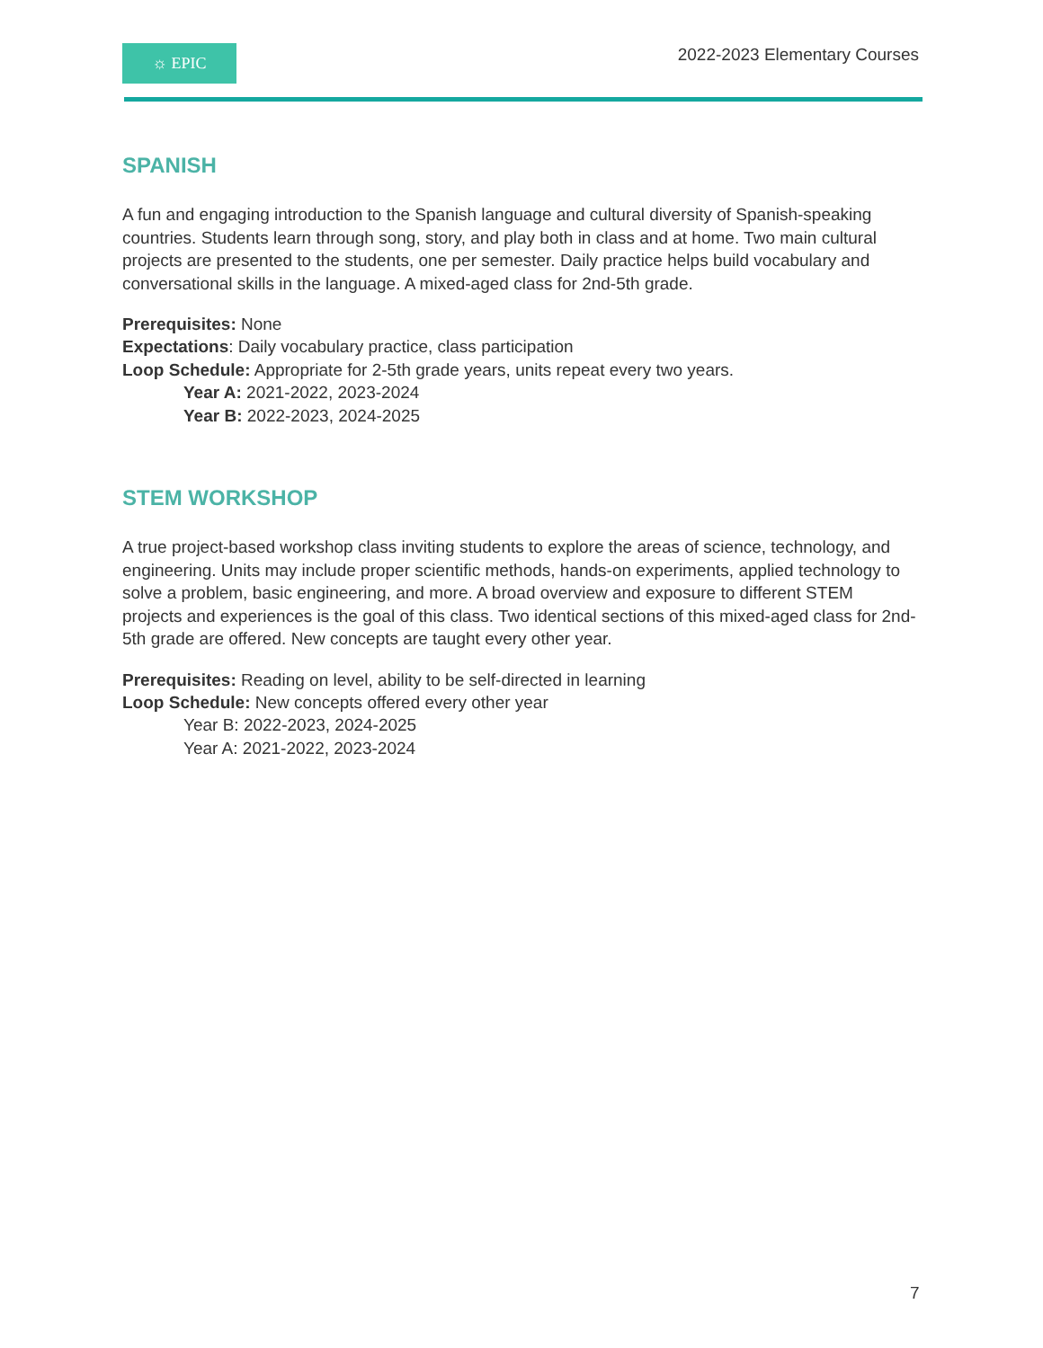☼ EPIC
2022-2023 Elementary Courses
SPANISH
A fun and engaging introduction to the Spanish language and cultural diversity of Spanish-speaking countries. Students learn through song, story, and play both in class and at home. Two main cultural projects are presented to the students, one per semester. Daily practice helps build vocabulary and conversational skills in the language. A mixed-aged class for 2nd-5th grade.
Prerequisites: None
Expectations: Daily vocabulary practice, class participation
Loop Schedule: Appropriate for 2-5th grade years, units repeat every two years.
Year A: 2021-2022, 2023-2024
Year B: 2022-2023, 2024-2025
STEM WORKSHOP
A true project-based workshop class inviting students to explore the areas of science, technology, and engineering. Units may include proper scientific methods, hands-on experiments, applied technology to solve a problem, basic engineering, and more. A broad overview and exposure to different STEM projects and experiences is the goal of this class. Two identical sections of this mixed-aged class for 2nd-5th grade are offered. New concepts are taught every other year.
Prerequisites: Reading on level, ability to be self-directed in learning
Loop Schedule: New concepts offered every other year
Year B: 2022-2023, 2024-2025
Year A: 2021-2022, 2023-2024
7